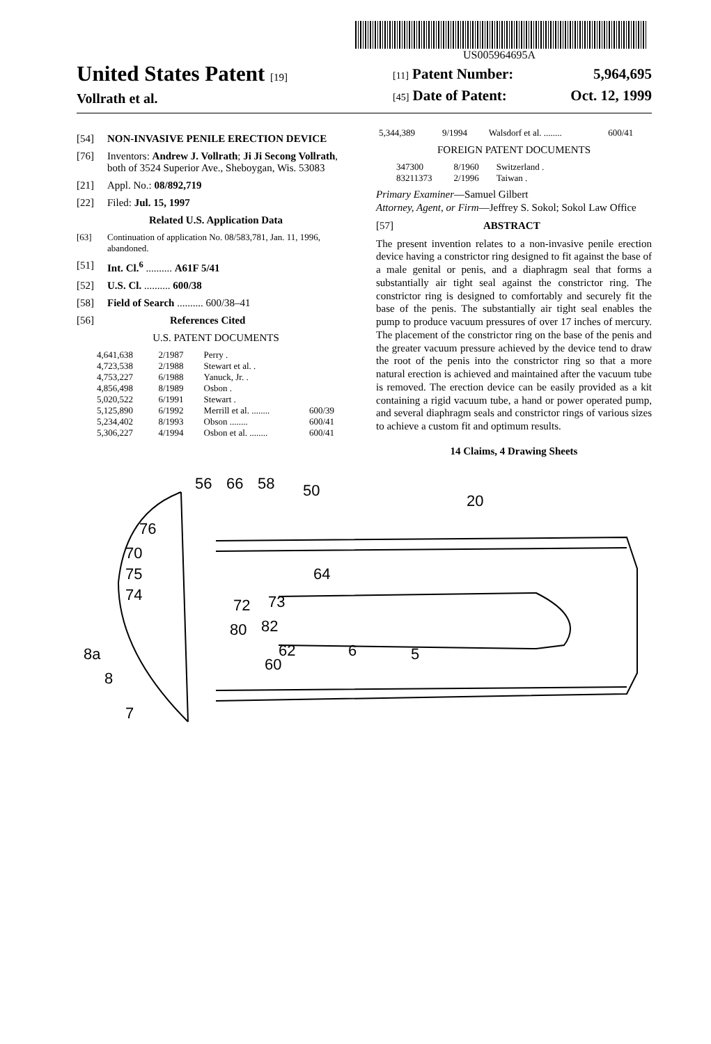US005964695A
United States Patent [19]
Vollrath et al.
[11] Patent Number: 5,964,695
[45] Date of Patent: Oct. 12, 1999
[54] NON-INVASIVE PENILE ERECTION DEVICE
[76] Inventors: Andrew J. Vollrath; Ji Ji Secong Vollrath, both of 3524 Superior Ave., Sheboygan, Wis. 53083
[21] Appl. No.: 08/892,719
[22] Filed: Jul. 15, 1997
Related U.S. Application Data
[63] Continuation of application No. 08/583,781, Jan. 11, 1996, abandoned.
[51] Int. Cl.<sup>6</sup> .......... A61F 5/41
[52] U.S. Cl. .......... 600/38
[58] Field of Search .......... 600/38–41
[56] References Cited
U.S. PATENT DOCUMENTS
| 4,641,638 | 2/1987 | Perry . | |
| 4,723,538 | 2/1988 | Stewart et al. . | |
| 4,753,227 | 6/1988 | Yanuck, Jr. . | |
| 4,856,498 | 8/1989 | Osbon . | |
| 5,020,522 | 6/1991 | Stewart . | |
| 5,125,890 | 6/1992 | Merrill et al. ........ | 600/39 |
| 5,234,402 | 8/1993 | Obson ........ | 600/41 |
| 5,306,227 | 4/1994 | Osbon et al. ........ | 600/41 |
| 5,344,389 | 9/1994 | Walsdorf et al. ........ | 600/41 |
FOREIGN PATENT DOCUMENTS
| 347300 | 8/1960 | Switzerland . |
| 83211373 | 2/1996 | Taiwan . |
Primary Examiner—Samuel Gilbert
Attorney, Agent, or Firm—Jeffrey S. Sokol; Sokol Law Office
[57] ABSTRACT
The present invention relates to a non-invasive penile erection device having a constrictor ring designed to fit against the base of a male genital or penis, and a diaphragm seal that forms a substantially air tight seal against the constrictor ring. The constrictor ring is designed to comfortably and securely fit the base of the penis. The substantially air tight seal enables the pump to produce vacuum pressures of over 17 inches of mercury. The placement of the constrictor ring on the base of the penis and the greater vacuum pressure achieved by the device tend to draw the root of the penis into the constrictor ring so that a more natural erection is achieved and maintained after the vacuum tube is removed. The erection device can be easily provided as a kit containing a rigid vacuum tube, a hand or power operated pump, and several diaphragm seals and constrictor rings of various sizes to achieve a custom fit and optimum results.
14 Claims, 4 Drawing Sheets
56
66
58
50
20
76
70
75
74
72
73
64
80
82
8a
8
7
60
62
6
5